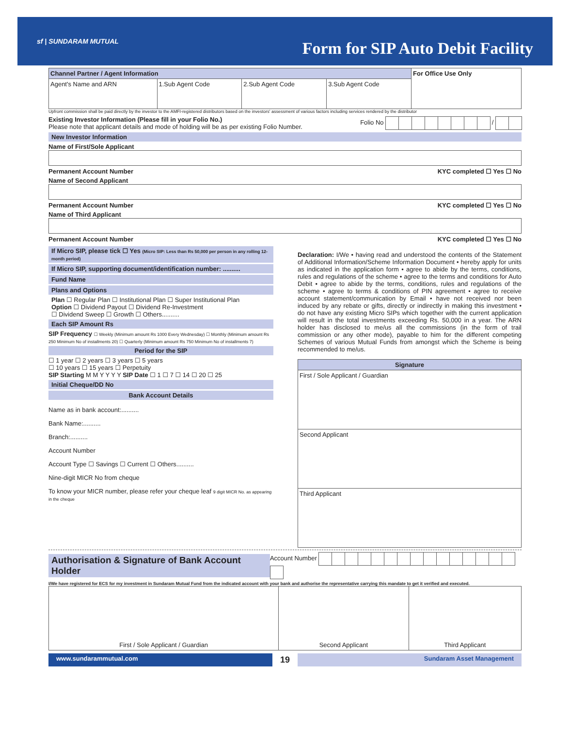sf | SUNDARAM MUTUAL
Form for SIP Auto Debit Facility
| Channel Partner / Agent Information | | | | For Office Use Only |
| Agent's Name and ARN | 1.Sub Agent Code | 2.Sub Agent Code | 3.Sub Agent Code | |
Upfront commission shall be paid directly by the investor to the AMFI-registered distributors based on the investors' assessment of various factors including services rendered by the distributor
Existing Investor Information (Please fill in your Folio No.)
Please note that applicant details and mode of holding will be as per existing Folio Number.
Folio No /
New Investor Information
Name of First/Sole Applicant
Permanent Account Number KYC completed ☐ Yes ☐ No
Name of Second Applicant
Permanent Account Number KYC completed ☐ Yes ☐ No
Name of Third Applicant
Permanent Account Number KYC completed ☐ Yes ☐ No
If Micro SIP, please tick ☐ Yes (Micro SIP: Less than Rs 50,000 per person in any rolling 12-month period)
If Micro SIP, supporting document/identification number: ..........
Fund Name
Plans and Options
Plan ☐ Regular Plan ☐ Institutional Plan ☐ Super Institutional Plan
Option ☐ Dividend Payout ☐ Dividend Re-Investment
☐ Dividend Sweep ☐ Growth ☐ Others..........
Each SIP Amount Rs
SIP Frequency ☐ Weekly (Minimum amount Rs 1000 Every Wednesday) ☐ Monthly (Minimum amount Rs 250 Minimum No of installments 20) ☐ Quarterly (Minimum amount Rs 750 Minimum No of installments 7)
Period for the SIP
☐ 1 year ☐ 2 years ☐ 3 years ☐ 5 years
☐ 10 years ☐ 15 years ☐ Perpetuity
SIP Starting M M Y Y Y Y SIP Date ☐ 1 ☐ 7 ☐ 14 ☐ 20 ☐ 25
Initial Cheque/DD No
Bank Account Details
Name as in bank account:..........
Bank Name:..........
Branch:..........
Account Number
Account Type ☐ Savings ☐ Current ☐ Others..........
Nine-digit MICR No from cheque
To know your MICR number, please refer your cheque leaf 9 digit MICR No. as appearing in the cheque
Declaration: I/We • having read and understood the contents of the Statement of Additional Information/Scheme Information Document • hereby apply for units as indicated in the application form • agree to abide by the terms, conditions, rules and regulations of the scheme • agree to the terms and conditions for Auto Debit • agree to abide by the terms, conditions, rules and regulations of the scheme • agree to terms & conditions of PIN agreement • agree to receive account statement/communication by Email • have not received nor been induced by any rebate or gifts, directly or indirectly in making this investment • do not have any existing Micro SIPs which together with the current application will result in the total investments exceeding Rs. 50,000 in a year. The ARN holder has disclosed to me/us all the commissions (in the form of trail commission or any other mode), payable to him for the different competing Schemes of various Mutual Funds from amongst which the Scheme is being recommended to me/us.
| Signature |
| --- |
| First / Sole Applicant / Guardian |
| Second Applicant |
| Third Applicant |
Authorisation & Signature of Bank Account Holder Account Number
I/We have registered for ECS for my investment in Sundaram Mutual Fund from the indicated account with your bank and authorise the representative carrying this mandate to get it verified and executed.
| First / Sole Applicant / Guardian | Second Applicant | Third Applicant |
www.sundarammutual.com
19
Sundaram Asset Management